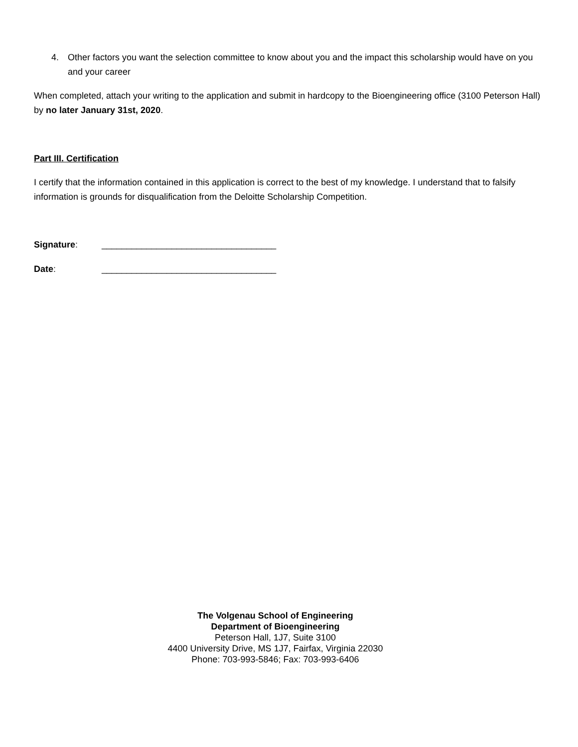4. Other factors you want the selection committee to know about you and the impact this scholarship would have on you and your career
When completed, attach your writing to the application and submit in hardcopy to the Bioengineering office (3100 Peterson Hall) by no later January 31st, 2020.
Part III. Certification
I certify that the information contained in this application is correct to the best of my knowledge. I understand that to falsify information is grounds for disqualification from the Deloitte Scholarship Competition.
Signature: ___________________________________
Date: ___________________________________
The Volgenau School of Engineering
Department of Bioengineering
Peterson Hall, 1J7, Suite 3100
4400 University Drive, MS 1J7, Fairfax, Virginia 22030
Phone: 703-993-5846; Fax: 703-993-6406